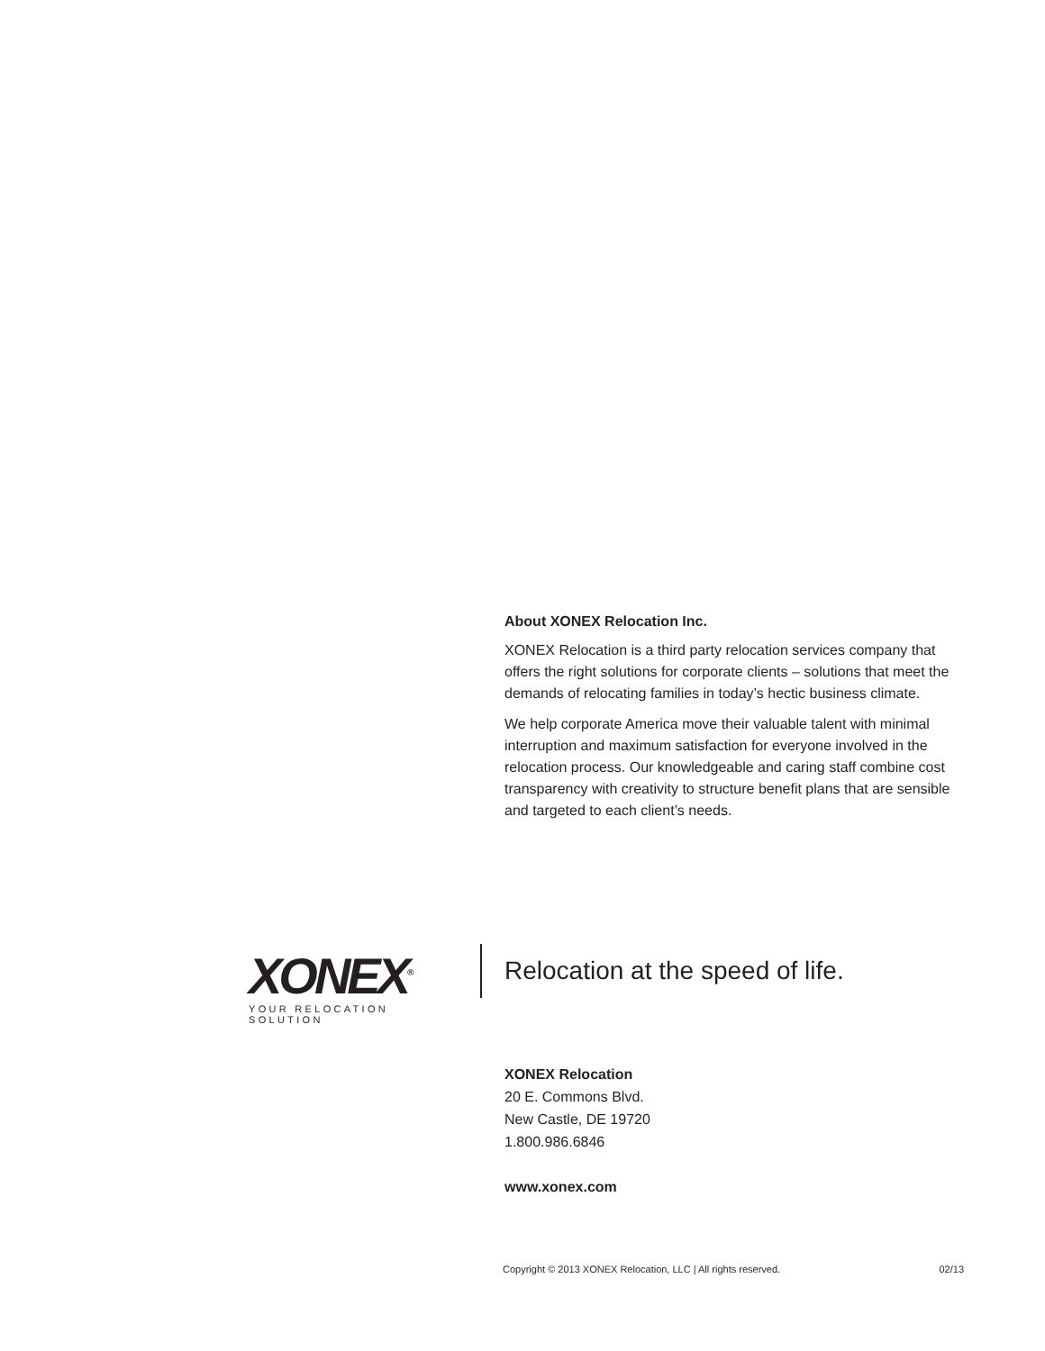About XONEX Relocation Inc.
XONEX Relocation is a third party relocation services company that offers the right solutions for corporate clients – solutions that meet the demands of relocating families in today’s hectic business climate.
We help corporate America move their valuable talent with minimal interruption and maximum satisfaction for everyone involved in the relocation process. Our knowledgeable and caring staff combine cost transparency with creativity to structure benefit plans that are sensible and targeted to each client’s needs.
XONEX<sup>®</sup>
YOUR RELOCATION SOLUTION
Relocation at the speed of life.
XONEX Relocation
20 E. Commons Blvd.
New Castle, DE 19720
1.800.986.6846
www.xonex.com
Copyright © 2013 XONEX Relocation, LLC | All rights reserved. 02/13